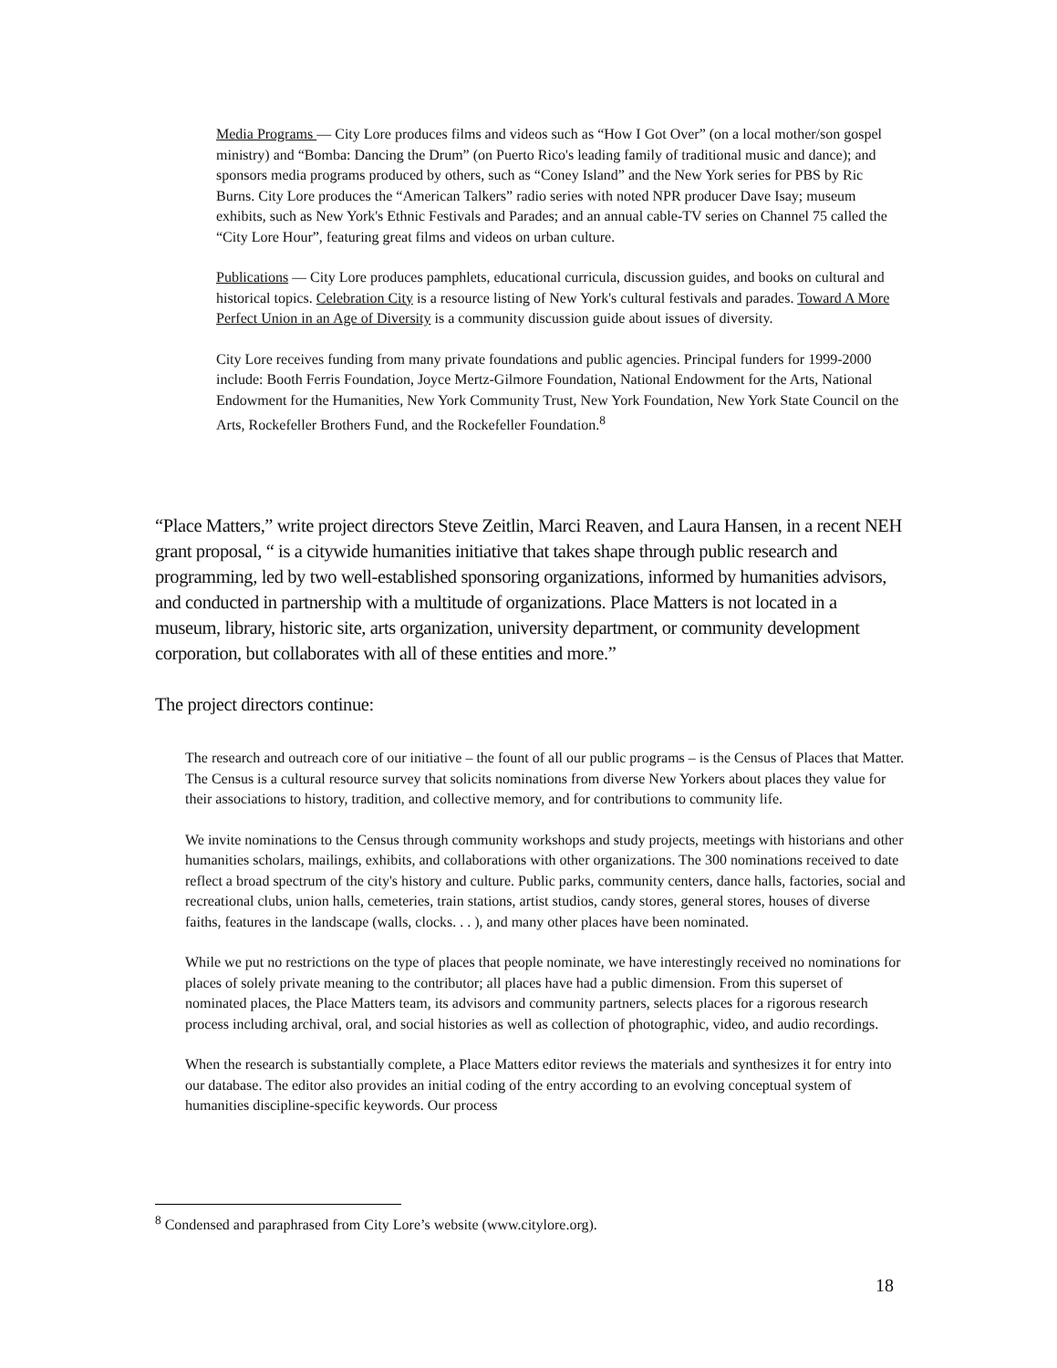Media Programs — City Lore produces films and videos such as “How I Got Over” (on a local mother/son gospel ministry) and “Bomba: Dancing the Drum” (on Puerto Rico's leading family of traditional music and dance); and sponsors media programs produced by others, such as “Coney Island” and the New York series for PBS by Ric Burns. City Lore produces the “American Talkers” radio series with noted NPR producer Dave Isay; museum exhibits, such as New York's Ethnic Festivals and Parades; and an annual cable-TV series on Channel 75 called the “City Lore Hour”, featuring great films and videos on urban culture.
Publications — City Lore produces pamphlets, educational curricula, discussion guides, and books on cultural and historical topics. Celebration City is a resource listing of New York's cultural festivals and parades. Toward A More Perfect Union in an Age of Diversity is a community discussion guide about issues of diversity.
City Lore receives funding from many private foundations and public agencies. Principal funders for 1999-2000 include: Booth Ferris Foundation, Joyce Mertz-Gilmore Foundation, National Endowment for the Arts, National Endowment for the Humanities, New York Community Trust, New York Foundation, New York State Council on the Arts, Rockefeller Brothers Fund, and the Rockefeller Foundation.<sup>8</sup>
“Place Matters,” write project directors Steve Zeitlin, Marci Reaven, and Laura Hansen, in a recent NEH grant proposal, “ is a citywide humanities initiative that takes shape through public research and programming, led by two well-established sponsoring organizations, informed by humanities advisors, and conducted in partnership with a multitude of organizations. Place Matters is not located in a museum, library, historic site, arts organization, university department, or community development corporation, but collaborates with all of these entities and more.”
The project directors continue:
The research and outreach core of our initiative – the fount of all our public programs – is the Census of Places that Matter. The Census is a cultural resource survey that solicits nominations from diverse New Yorkers about places they value for their associations to history, tradition, and collective memory, and for contributions to community life.
We invite nominations to the Census through community workshops and study projects, meetings with historians and other humanities scholars, mailings, exhibits, and collaborations with other organizations. The 300 nominations received to date reflect a broad spectrum of the city's history and culture. Public parks, community centers, dance halls, factories, social and recreational clubs, union halls, cemeteries, train stations, artist studios, candy stores, general stores, houses of diverse faiths, features in the landscape (walls, clocks. . . ), and many other places have been nominated.
While we put no restrictions on the type of places that people nominate, we have interestingly received no nominations for places of solely private meaning to the contributor; all places have had a public dimension. From this superset of nominated places, the Place Matters team, its advisors and community partners, selects places for a rigorous research process including archival, oral, and social histories as well as collection of photographic, video, and audio recordings.
When the research is substantially complete, a Place Matters editor reviews the materials and synthesizes it for entry into our database. The editor also provides an initial coding of the entry according to an evolving conceptual system of humanities discipline-specific keywords. Our process
<sup>8</sup> Condensed and paraphrased from City Lore’s website (www.citylore.org).
18